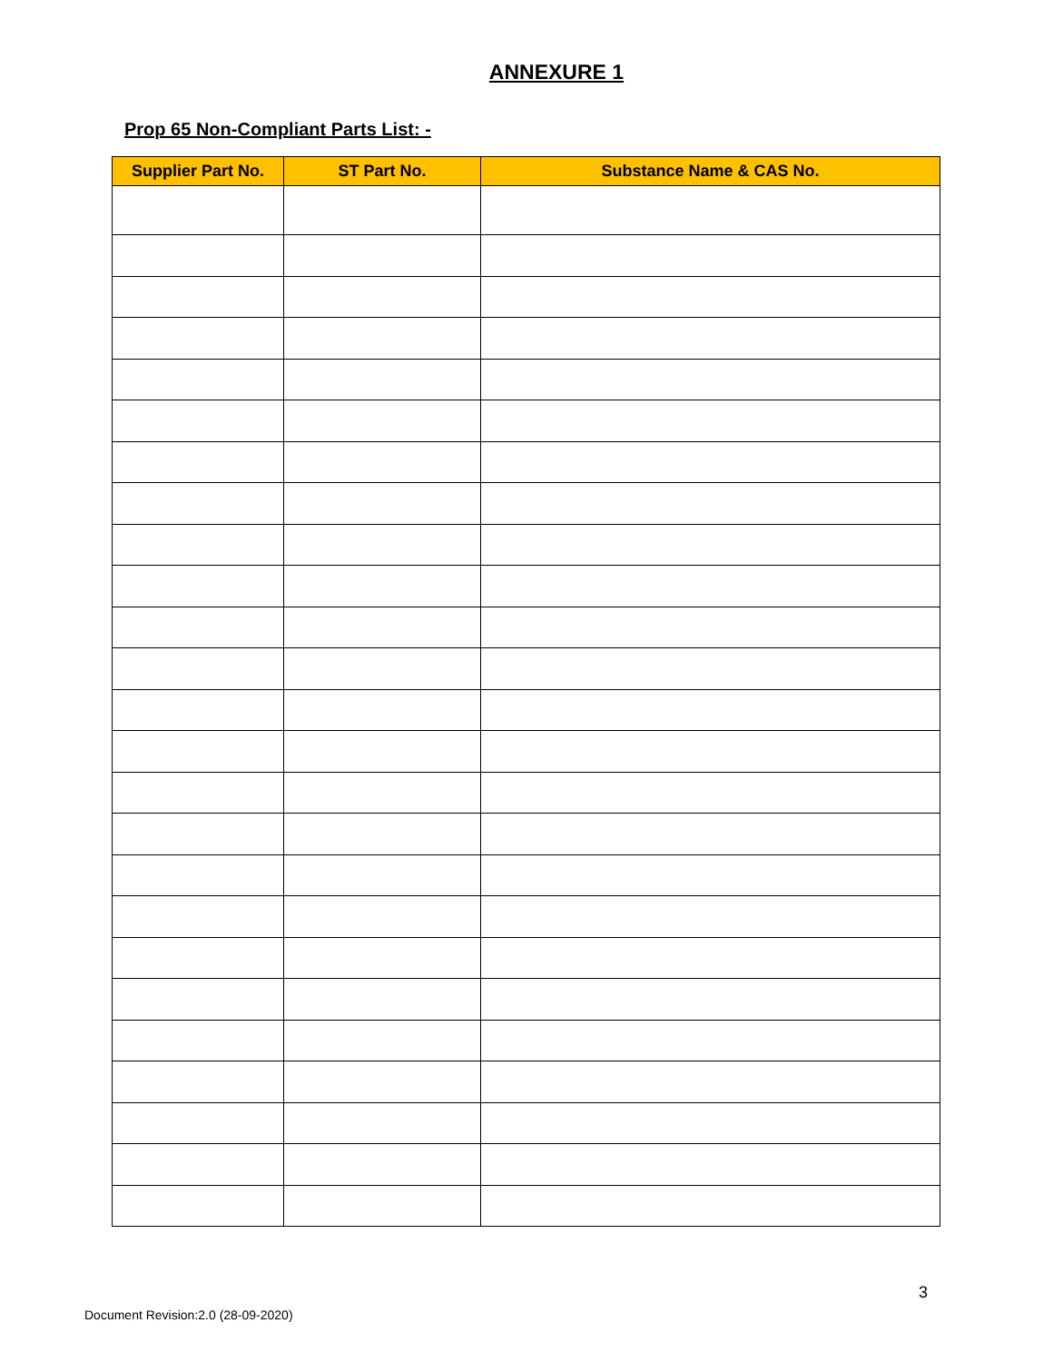ANNEXURE 1
Prop 65 Non-Compliant Parts List: -
| Supplier Part No. | ST Part No. | Substance Name & CAS No. |
| --- | --- | --- |
3
Document Revision:2.0 (28-09-2020)